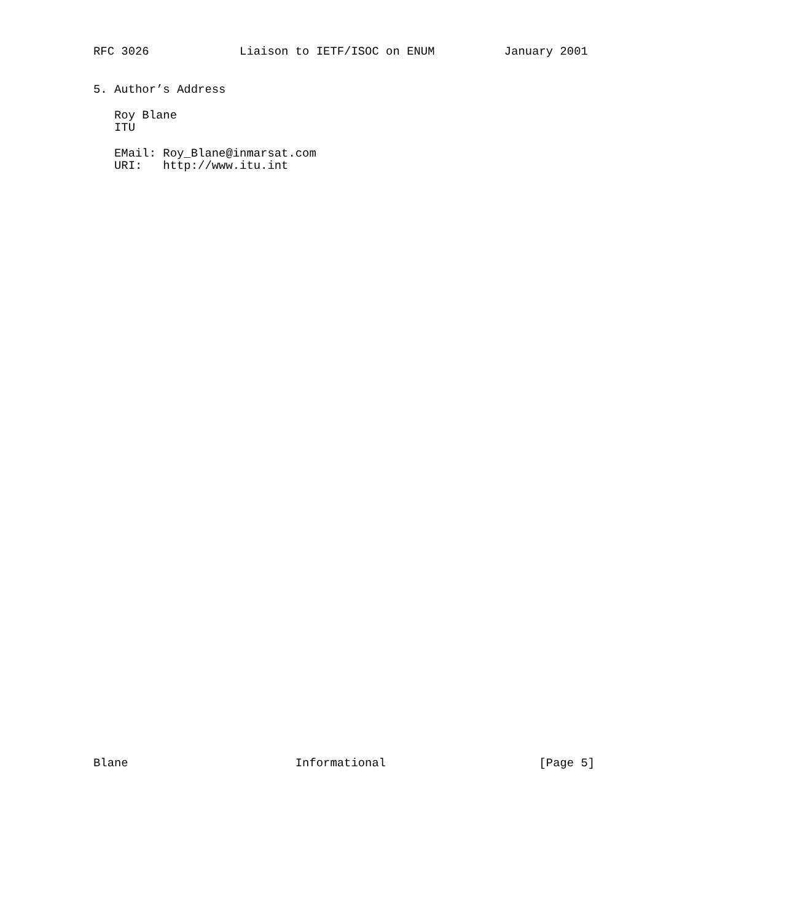RFC 3026             Liaison to IETF/ISOC on ENUM          January 2001


5. Author’s Address

   Roy Blane
   ITU

   EMail: Roy_Blane@inmarsat.com
   URI:   http://www.itu.int














































Blane                        Informational                      [Page 5]